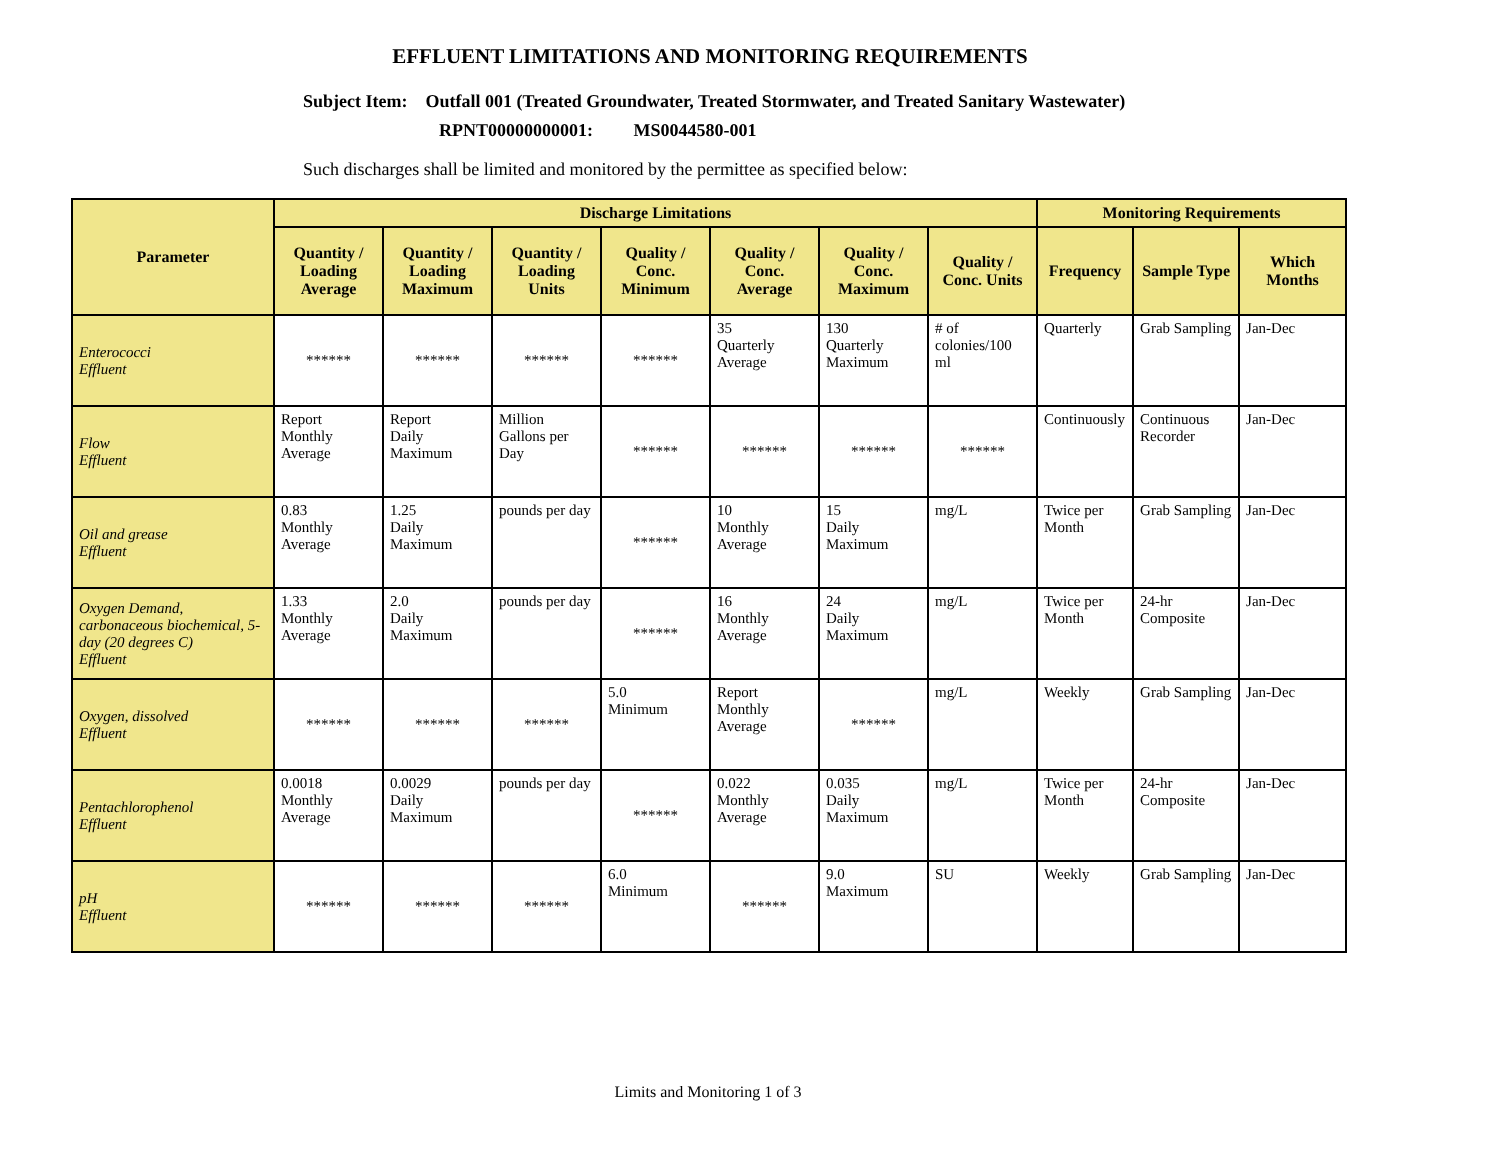EFFLUENT LIMITATIONS AND MONITORING REQUIREMENTS
Subject Item: Outfall 001 (Treated Groundwater, Treated Stormwater, and Treated Sanitary Wastewater)
RPNT00000000001: MS0044580-001
Such discharges shall be limited and monitored by the permittee as specified below:
| Parameter | Discharge Limitations | | | | | | | Monitoring Requirements | | |
| --- | --- | --- | --- | --- | --- | --- | --- | --- | --- | --- |
| | Quantity / Loading Average | Quantity / Loading Maximum | Quantity / Loading Units | Quality / Conc. Minimum | Quality / Conc. Average | Quality / Conc. Maximum | Quality / Conc. Units | Frequency | Sample Type | Which Months |
| Enterococci Effluent | ****** | ****** | ****** | ****** | 35 Quarterly Average | 130 Quarterly Maximum | # of colonies/100 ml | Quarterly | Grab Sampling | Jan-Dec |
| Flow Effluent | Report Monthly Average | Report Daily Maximum | Million Gallons per Day | ****** | ****** | ****** | ****** | Continuously | Continuous Recorder | Jan-Dec |
| Oil and grease Effluent | 0.83 Monthly Average | 1.25 Daily Maximum | pounds per day | ****** | 10 Monthly Average | 15 Daily Maximum | mg/L | Twice per Month | Grab Sampling | Jan-Dec |
| Oxygen Demand, carbonaceous biochemical, 5-day (20 degrees C) Effluent | 1.33 Monthly Average | 2.0 Daily Maximum | pounds per day | ****** | 16 Monthly Average | 24 Daily Maximum | mg/L | Twice per Month | 24-hr Composite | Jan-Dec |
| Oxygen, dissolved Effluent | ****** | ****** | ****** | 5.0 Minimum | Report Monthly Average | ****** | mg/L | Weekly | Grab Sampling | Jan-Dec |
| Pentachlorophenol Effluent | 0.0018 Monthly Average | 0.0029 Daily Maximum | pounds per day | ****** | 0.022 Monthly Average | 0.035 Daily Maximum | mg/L | Twice per Month | 24-hr Composite | Jan-Dec |
| pH Effluent | ****** | ****** | ****** | 6.0 Minimum | ****** | 9.0 Maximum | SU | Weekly | Grab Sampling | Jan-Dec |
Limits and Monitoring 1 of 3